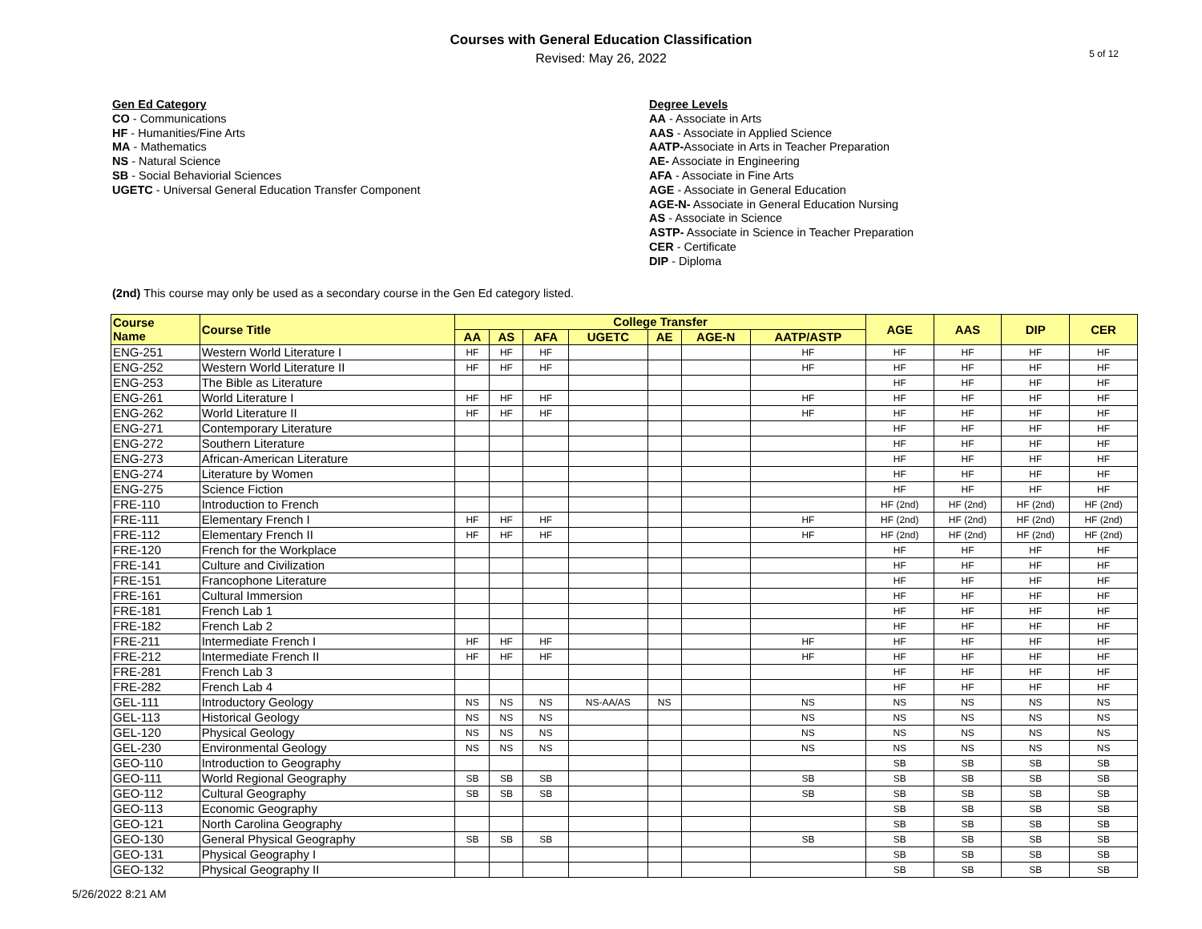Courses with General Education Classification
Revised: May 26, 2022
5 of 12
Gen Ed Category
CO - Communications
HF - Humanities/Fine Arts
MA - Mathematics
NS - Natural Science
SB - Social Behaviorial Sciences
UGETC - Universal General Education Transfer Component
Degree Levels
AA - Associate in Arts
AAS - Associate in Applied Science
AATP-Associate in Arts in Teacher Preparation
AE- Associate in Engineering
AFA - Associate in Fine Arts
AGE - Associate in General Education
AGE-N- Associate in General Education Nursing
AS - Associate in Science
ASTP- Associate in Science in Teacher Preparation
CER - Certificate
DIP - Diploma
(2nd) This course may only be used as a secondary course in the Gen Ed category listed.
| Course Name | Course Title | College Transfer | | | | | | | AGE | AAS | DIP | CER |
| --- | --- | --- | --- | --- | --- | --- | --- | --- | --- | --- | --- | --- |
| | | AA | AS | AFA | UGETC | AE | AGE-N | AATP/ASTP | | | | |
| ENG-251 | Western World Literature I | HF | HF | HF | | | | HF | HF | HF | HF | HF |
| ENG-252 | Western World Literature II | HF | HF | HF | | | | HF | HF | HF | HF | HF |
| ENG-253 | The Bible as Literature | | | | | | | | HF | HF | HF | HF |
| ENG-261 | World Literature I | HF | HF | HF | | | | HF | HF | HF | HF | HF |
| ENG-262 | World Literature II | HF | HF | HF | | | | HF | HF | HF | HF | HF |
| ENG-271 | Contemporary Literature | | | | | | | | HF | HF | HF | HF |
| ENG-272 | Southern Literature | | | | | | | | HF | HF | HF | HF |
| ENG-273 | African-American Literature | | | | | | | | HF | HF | HF | HF |
| ENG-274 | Literature by Women | | | | | | | | HF | HF | HF | HF |
| ENG-275 | Science Fiction | | | | | | | | HF | HF | HF | HF |
| FRE-110 | Introduction to French | | | | | | | | HF (2nd) | HF (2nd) | HF (2nd) | HF (2nd) |
| FRE-111 | Elementary French I | HF | HF | HF | | | | HF | HF (2nd) | HF (2nd) | HF (2nd) | HF (2nd) |
| FRE-112 | Elementary French II | HF | HF | HF | | | | HF | HF (2nd) | HF (2nd) | HF (2nd) | HF (2nd) |
| FRE-120 | French for the Workplace | | | | | | | | HF | HF | HF | HF |
| FRE-141 | Culture and Civilization | | | | | | | | HF | HF | HF | HF |
| FRE-151 | Francophone Literature | | | | | | | | HF | HF | HF | HF |
| FRE-161 | Cultural Immersion | | | | | | | | HF | HF | HF | HF |
| FRE-181 | French Lab 1 | | | | | | | | HF | HF | HF | HF |
| FRE-182 | French Lab 2 | | | | | | | | HF | HF | HF | HF |
| FRE-211 | Intermediate French I | HF | HF | HF | | | | HF | HF | HF | HF | HF |
| FRE-212 | Intermediate French II | HF | HF | HF | | | | HF | HF | HF | HF | HF |
| FRE-281 | French Lab 3 | | | | | | | | HF | HF | HF | HF |
| FRE-282 | French Lab 4 | | | | | | | | HF | HF | HF | HF |
| GEL-111 | Introductory Geology | NS | NS | NS | NS-AA/AS | NS | | NS | NS | NS | NS | NS |
| GEL-113 | Historical Geology | NS | NS | NS | | | | NS | NS | NS | NS | NS |
| GEL-120 | Physical Geology | NS | NS | NS | | | | NS | NS | NS | NS | NS |
| GEL-230 | Environmental Geology | NS | NS | NS | | | | NS | NS | NS | NS | NS |
| GEO-110 | Introduction to Geography | | | | | | | | SB | SB | SB | SB |
| GEO-111 | World Regional Geography | SB | SB | SB | | | | SB | SB | SB | SB | SB |
| GEO-112 | Cultural Geography | SB | SB | SB | | | | SB | SB | SB | SB | SB |
| GEO-113 | Economic Geography | | | | | | | | SB | SB | SB | SB |
| GEO-121 | North Carolina Geography | | | | | | | | SB | SB | SB | SB |
| GEO-130 | General Physical Geography | SB | SB | SB | | | | SB | SB | SB | SB | SB |
| GEO-131 | Physical Geography I | | | | | | | | SB | SB | SB | SB |
| GEO-132 | Physical Geography II | | | | | | | | SB | SB | SB | SB |
5/26/2022 8:21 AM